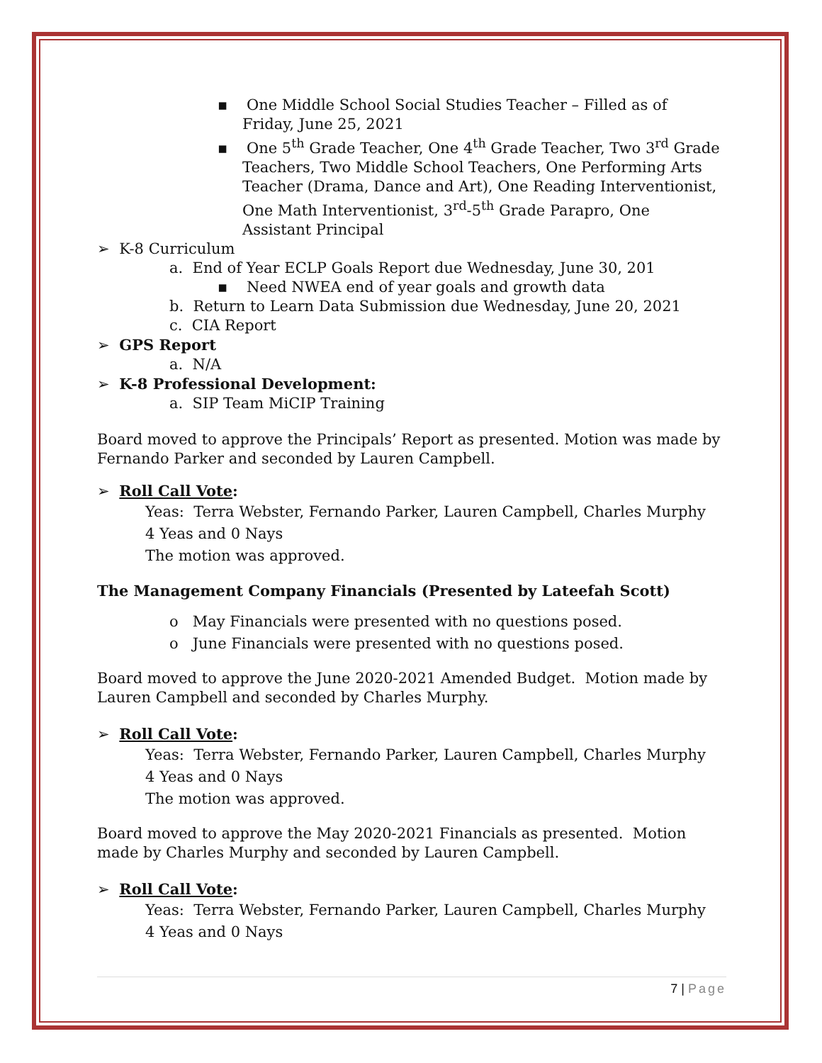▪ One Middle School Social Studies Teacher – Filled as of Friday, June 25, 2021
▪ One 5<sup>th</sup> Grade Teacher, One 4<sup>th</sup> Grade Teacher, Two 3<sup>rd</sup> Grade Teachers, Two Middle School Teachers, One Performing Arts Teacher (Drama, Dance and Art), One Reading Interventionist, One Math Interventionist, 3<sup>rd</sup>-5<sup>th</sup> Grade Parapro, One Assistant Principal
➢ K-8 Curriculum
a. End of Year ECLP Goals Report due Wednesday, June 30, 201
▪ Need NWEA end of year goals and growth data
b. Return to Learn Data Submission due Wednesday, June 20, 2021
c. CIA Report
➢ GPS Report
a. N/A
➢ K-8 Professional Development:
a. SIP Team MiCIP Training
Board moved to approve the Principals’ Report as presented. Motion was made by Fernando Parker and seconded by Lauren Campbell.
➢ Roll Call Vote:
Yeas: Terra Webster, Fernando Parker, Lauren Campbell, Charles Murphy
4 Yeas and 0 Nays
The motion was approved.
The Management Company Financials (Presented by Lateefah Scott)
o May Financials were presented with no questions posed.
o June Financials were presented with no questions posed.
Board moved to approve the June 2020-2021 Amended Budget. Motion made by Lauren Campbell and seconded by Charles Murphy.
➢ Roll Call Vote:
Yeas: Terra Webster, Fernando Parker, Lauren Campbell, Charles Murphy
4 Yeas and 0 Nays
The motion was approved.
Board moved to approve the May 2020-2021 Financials as presented. Motion made by Charles Murphy and seconded by Lauren Campbell.
➢ Roll Call Vote:
Yeas: Terra Webster, Fernando Parker, Lauren Campbell, Charles Murphy
4 Yeas and 0 Nays
7 | Page